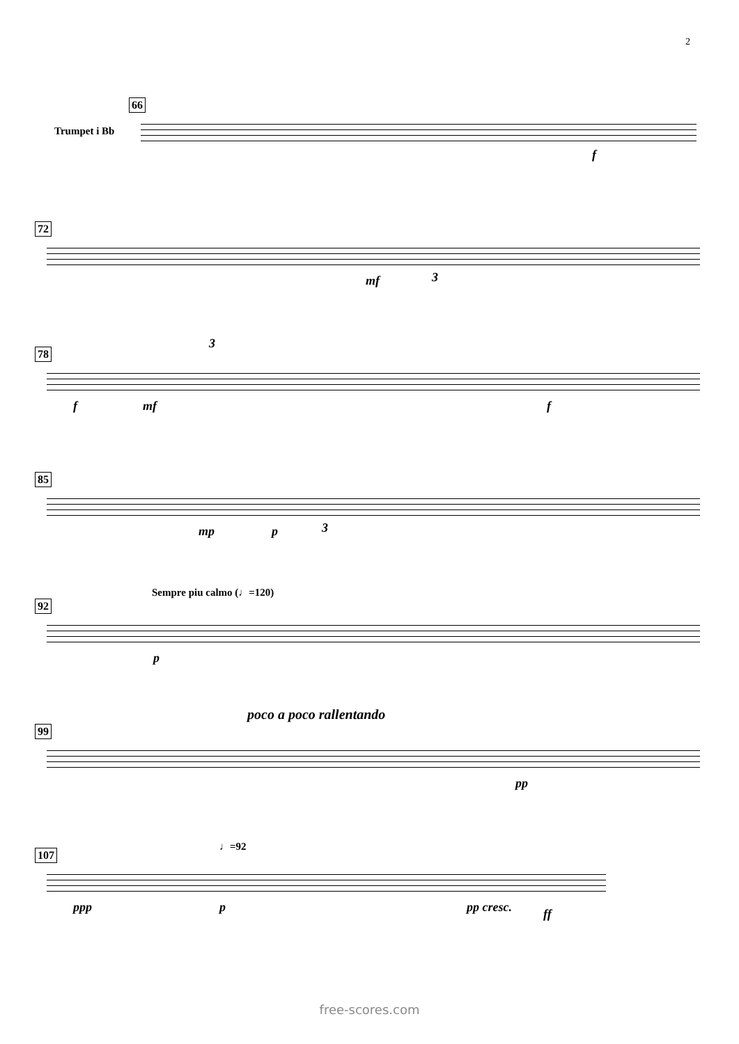2
66
f
Trumpet i Bb
72
mf 3
78
f mf
3
f
85
mp p 3
92
Sempre piu calmo (♩=120)
p
99
poco a poco rallentando
pp
107
♩=92
ppp p pp cresc. ff
free-scores.com